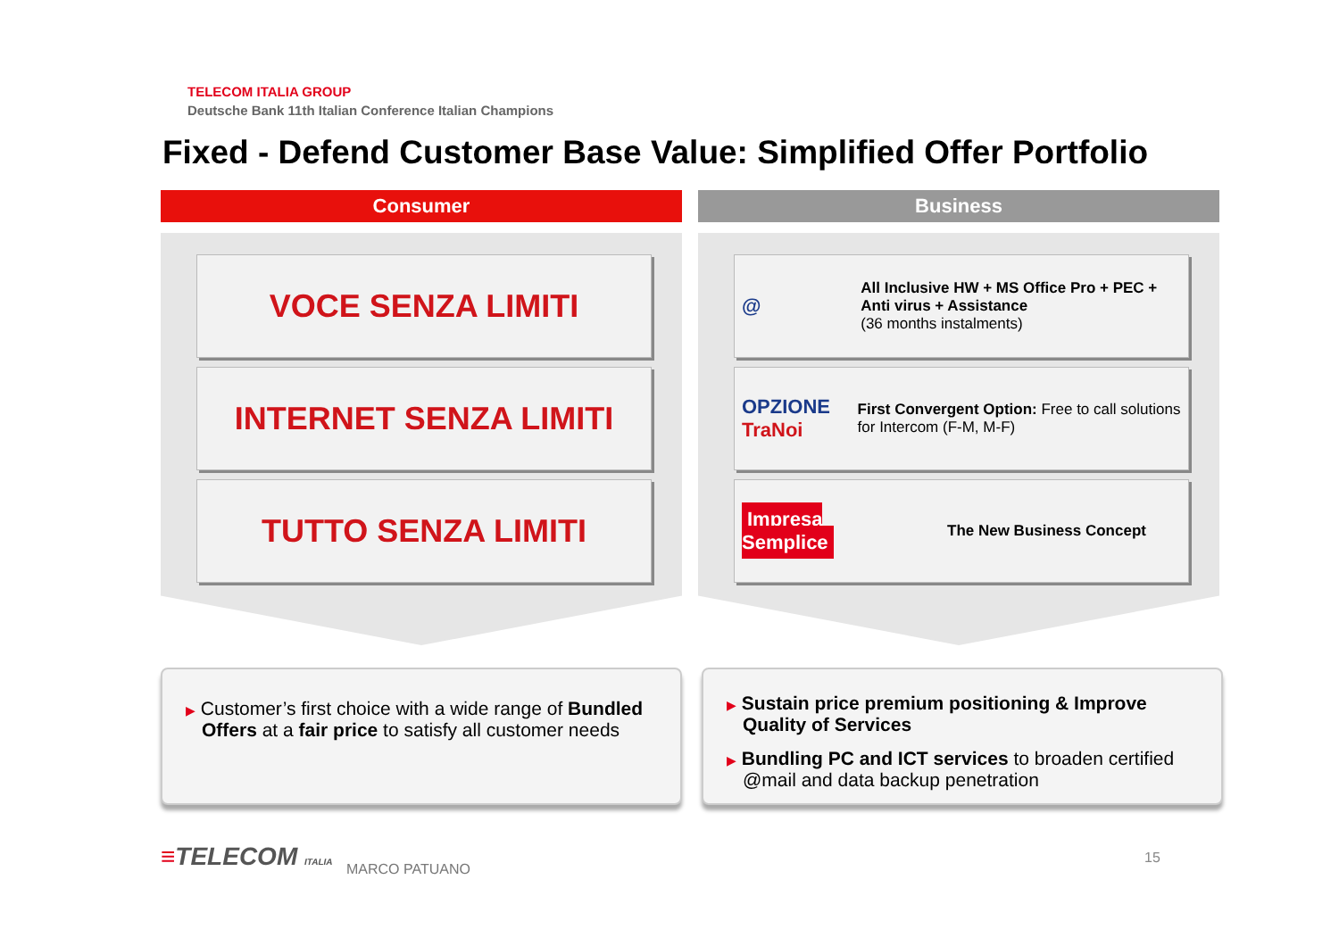TELECOM ITALIA GROUP
Deutsche Bank 11th Italian Conference Italian Champions
Fixed - Defend Customer Base Value: Simplified Offer Portfolio
Consumer
VOCE SENZA LIMITI
INTERNET SENZA LIMITI
TUTTO SENZA LIMITI
Business
@
All Inclusive HW + MS Office Pro + PEC + Anti virus + Assistance
(36 months instalments)
OPZIONE TraNoi
First Convergent Option: Free to call solutions for Intercom (F-M, M-F)
Impresa Semplice
The New Business Concept
▶ Customer’s first choice with a wide range of Bundled Offers at a fair price to satisfy all customer needs
▶ Sustain price premium positioning & Improve Quality of Services
▶ Bundling PC and ICT services to broaden certified @mail and data backup penetration
≡TELECOM ITALIA MARCO PATUANO
15